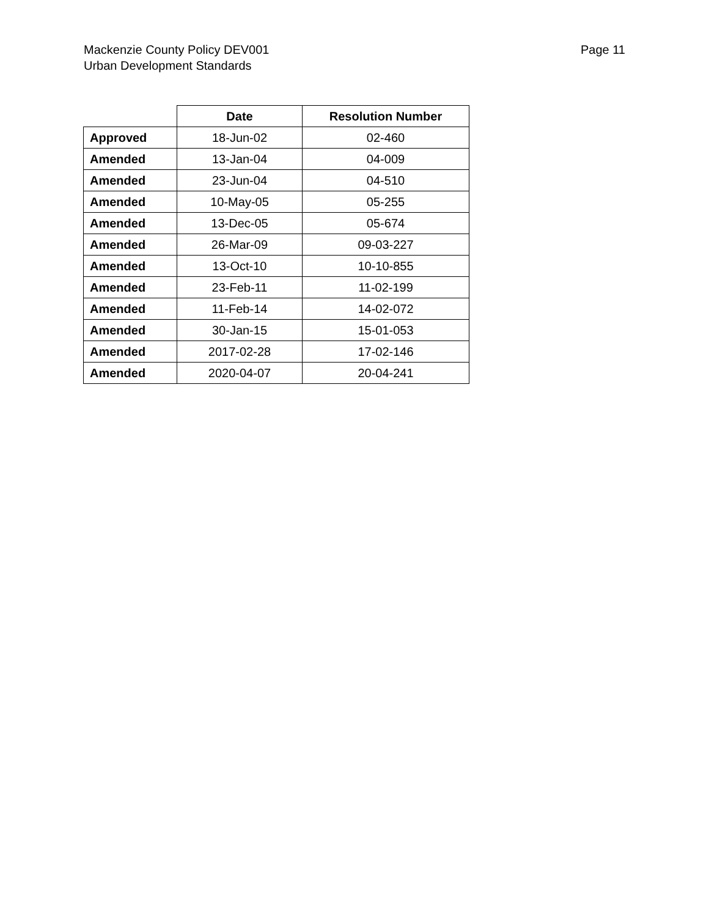Mackenzie County Policy DEV001
Urban Development Standards
Page 11
| | Date | Resolution Number |
| --- | --- | --- |
| Approved | 18-Jun-02 | 02-460 |
| Amended | 13-Jan-04 | 04-009 |
| Amended | 23-Jun-04 | 04-510 |
| Amended | 10-May-05 | 05-255 |
| Amended | 13-Dec-05 | 05-674 |
| Amended | 26-Mar-09 | 09-03-227 |
| Amended | 13-Oct-10 | 10-10-855 |
| Amended | 23-Feb-11 | 11-02-199 |
| Amended | 11-Feb-14 | 14-02-072 |
| Amended | 30-Jan-15 | 15-01-053 |
| Amended | 2017-02-28 | 17-02-146 |
| Amended | 2020-04-07 | 20-04-241 |